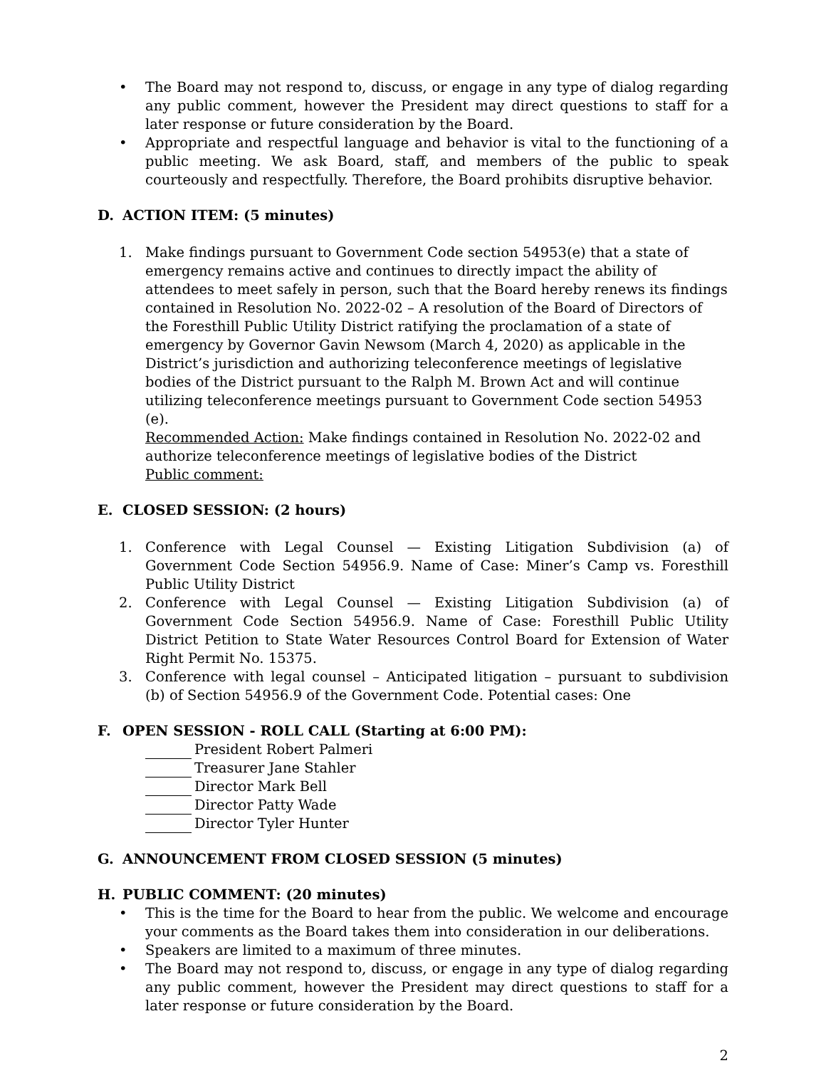• The Board may not respond to, discuss, or engage in any type of dialog regarding any public comment, however the President may direct questions to staff for a later response or future consideration by the Board.
• Appropriate and respectful language and behavior is vital to the functioning of a public meeting. We ask Board, staff, and members of the public to speak courteously and respectfully. Therefore, the Board prohibits disruptive behavior.
D. ACTION ITEM: (5 minutes)
1. Make findings pursuant to Government Code section 54953(e) that a state of emergency remains active and continues to directly impact the ability of attendees to meet safely in person, such that the Board hereby renews its findings contained in Resolution No. 2022-02 – A resolution of the Board of Directors of the Foresthill Public Utility District ratifying the proclamation of a state of emergency by Governor Gavin Newsom (March 4, 2020) as applicable in the District’s jurisdiction and authorizing teleconference meetings of legislative bodies of the District pursuant to the Ralph M. Brown Act and will continue utilizing teleconference meetings pursuant to Government Code section 54953 (e).
Recommended Action: Make findings contained in Resolution No. 2022-02 and authorize teleconference meetings of legislative bodies of the District
Public comment:
E. CLOSED SESSION: (2 hours)
1. Conference with Legal Counsel — Existing Litigation Subdivision (a) of Government Code Section 54956.9. Name of Case: Miner’s Camp vs. Foresthill Public Utility District
2. Conference with Legal Counsel — Existing Litigation Subdivision (a) of Government Code Section 54956.9. Name of Case: Foresthill Public Utility District Petition to State Water Resources Control Board for Extension of Water Right Permit No. 15375.
3. Conference with legal counsel – Anticipated litigation – pursuant to subdivision (b) of Section 54956.9 of the Government Code. Potential cases: One
F. OPEN SESSION - ROLL CALL (Starting at 6:00 PM):
President Robert Palmeri
Treasurer Jane Stahler
Director Mark Bell
Director Patty Wade
Director Tyler Hunter
G. ANNOUNCEMENT FROM CLOSED SESSION (5 minutes)
H. PUBLIC COMMENT: (20 minutes)
• This is the time for the Board to hear from the public. We welcome and encourage your comments as the Board takes them into consideration in our deliberations.
• Speakers are limited to a maximum of three minutes.
• The Board may not respond to, discuss, or engage in any type of dialog regarding any public comment, however the President may direct questions to staff for a later response or future consideration by the Board.
2